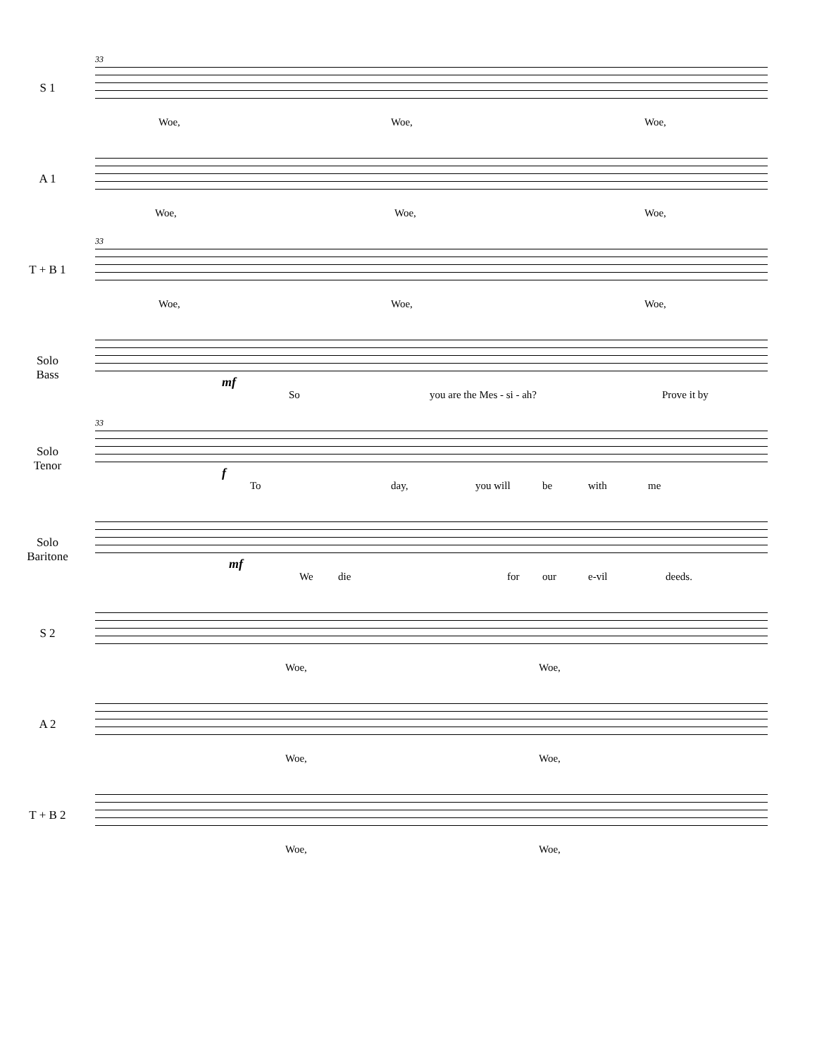S 1
33
Woe, Woe, Woe,
A 1
Woe, Woe, Woe,
T + B 1
33
Woe, Woe, Woe,
Solo
Bass
mf
So you are the Mes - si - ah? Prove it by
Solo
Tenor
33
f
To day, you will be with me
Solo
Baritone
mf
We die for our e-vil deeds.
S 2
Woe, Woe,
A 2
Woe, Woe,
T + B 2
Woe, Woe,